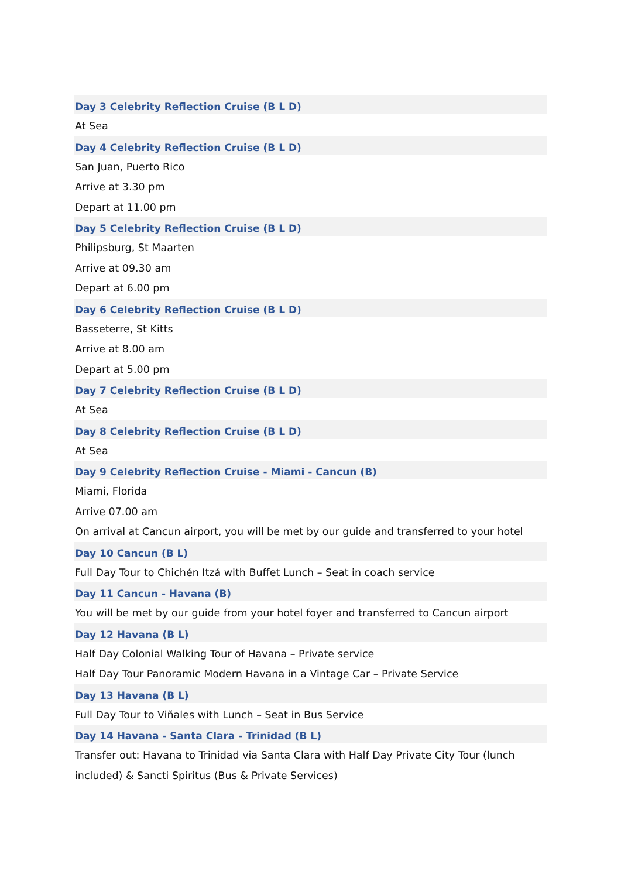Day 3 Celebrity Reflection Cruise (B L D)
At Sea
Day 4 Celebrity Reflection Cruise (B L D)
San Juan, Puerto Rico
Arrive at 3.30 pm
Depart at 11.00 pm
Day 5 Celebrity Reflection Cruise (B L D)
Philipsburg, St Maarten
Arrive at 09.30 am
Depart at 6.00 pm
Day 6 Celebrity Reflection Cruise (B L D)
Basseterre, St Kitts
Arrive at 8.00 am
Depart at 5.00 pm
Day 7 Celebrity Reflection Cruise (B L D)
At Sea
Day 8 Celebrity Reflection Cruise (B L D)
At Sea
Day 9 Celebrity Reflection Cruise - Miami - Cancun (B)
Miami, Florida
Arrive 07.00 am
On arrival at Cancun airport, you will be met by our guide and transferred to your hotel
Day 10 Cancun (B L)
Full Day Tour to Chichén Itzá with Buffet Lunch – Seat in coach service
Day 11 Cancun - Havana (B)
You will be met by our guide from your hotel foyer and transferred to Cancun airport
Day 12 Havana (B L)
Half Day Colonial Walking Tour of Havana – Private service
Half Day Tour Panoramic Modern Havana in a Vintage Car – Private Service
Day 13 Havana (B L)
Full Day Tour to Viñales with Lunch – Seat in Bus Service
Day 14 Havana - Santa Clara - Trinidad (B L)
Transfer out: Havana to Trinidad via Santa Clara with Half Day Private City Tour (lunch
included) & Sancti Spiritus (Bus & Private Services)